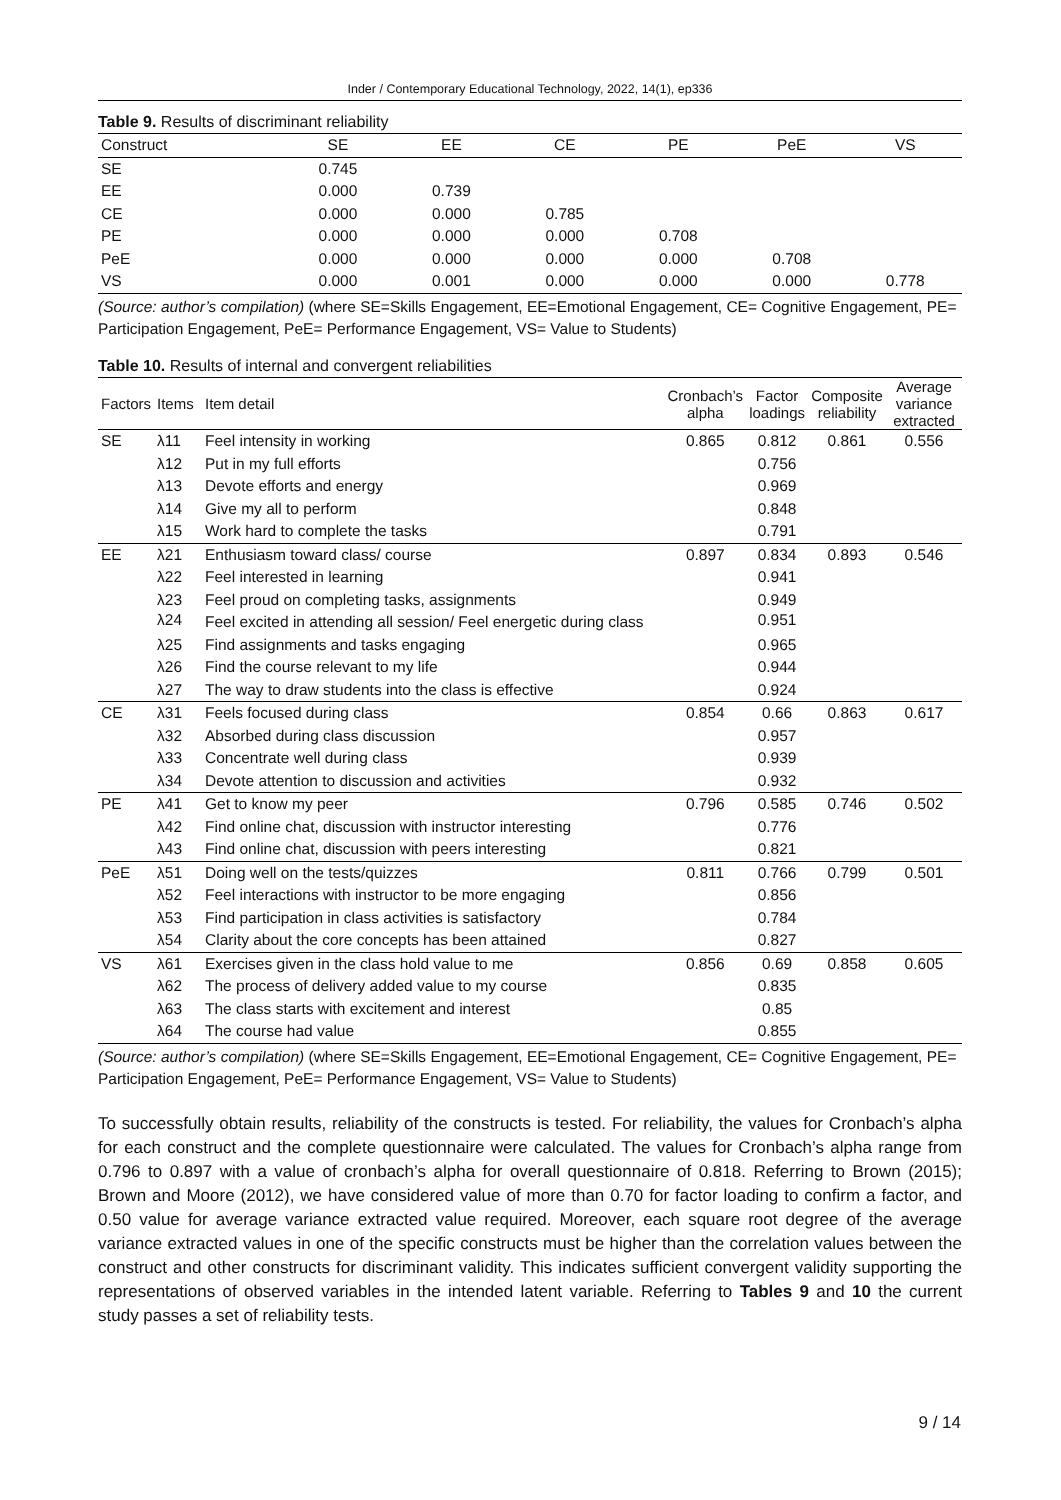Inder / Contemporary Educational Technology, 2022, 14(1), ep336
Table 9. Results of discriminant reliability
| Construct | SE | EE | CE | PE | PeE | VS |
| SE | 0.745 | | | | | |
| EE | 0.000 | 0.739 | | | | |
| CE | 0.000 | 0.000 | 0.785 | | | |
| PE | 0.000 | 0.000 | 0.000 | 0.708 | | |
| PeE | 0.000 | 0.000 | 0.000 | 0.000 | 0.708 | |
| VS | 0.000 | 0.001 | 0.000 | 0.000 | 0.000 | 0.778 |
(Source: author’s compilation) (where SE=Skills Engagement, EE=Emotional Engagement, CE= Cognitive Engagement, PE= Participation Engagement, PeE= Performance Engagement, VS= Value to Students)
Table 10. Results of internal and convergent reliabilities
| Factors | Items | Item detail | Cronbach’s alpha | Factor loadings | Composite reliability | Average variance extracted |
| SE | λ11 | Feel intensity in working | 0.865 | 0.812 | 0.861 | 0.556 |
| | λ12 | Put in my full efforts | | 0.756 | | |
| | λ13 | Devote efforts and energy | | 0.969 | | |
| | λ14 | Give my all to perform | | 0.848 | | |
| | λ15 | Work hard to complete the tasks | | 0.791 | | |
| EE | λ21 | Enthusiasm toward class/ course | 0.897 | 0.834 | 0.893 | 0.546 |
| | λ22 | Feel interested in learning | | 0.941 | | |
| | λ23 | Feel proud on completing tasks, assignments | | 0.949 | | |
| | λ24 | Feel excited in attending all session/ Feel energetic during class | | 0.951 | | |
| | λ25 | Find assignments and tasks engaging | | 0.965 | | |
| | λ26 | Find the course relevant to my life | | 0.944 | | |
| | λ27 | The way to draw students into the class is effective | | 0.924 | | |
| CE | λ31 | Feels focused during class | 0.854 | 0.66 | 0.863 | 0.617 |
| | λ32 | Absorbed during class discussion | | 0.957 | | |
| | λ33 | Concentrate well during class | | 0.939 | | |
| | λ34 | Devote attention to discussion and activities | | 0.932 | | |
| PE | λ41 | Get to know my peer | 0.796 | 0.585 | 0.746 | 0.502 |
| | λ42 | Find online chat, discussion with instructor interesting | | 0.776 | | |
| | λ43 | Find online chat, discussion with peers interesting | | 0.821 | | |
| PeE | λ51 | Doing well on the tests/quizzes | 0.811 | 0.766 | 0.799 | 0.501 |
| | λ52 | Feel interactions with instructor to be more engaging | | 0.856 | | |
| | λ53 | Find participation in class activities is satisfactory | | 0.784 | | |
| | λ54 | Clarity about the core concepts has been attained | | 0.827 | | |
| VS | λ61 | Exercises given in the class hold value to me | 0.856 | 0.69 | 0.858 | 0.605 |
| | λ62 | The process of delivery added value to my course | | 0.835 | | |
| | λ63 | The class starts with excitement and interest | | 0.85 | | |
| | λ64 | The course had value | | 0.855 | | |
(Source: author’s compilation) (where SE=Skills Engagement, EE=Emotional Engagement, CE= Cognitive Engagement, PE= Participation Engagement, PeE= Performance Engagement, VS= Value to Students)
To successfully obtain results, reliability of the constructs is tested. For reliability, the values for Cronbach’s alpha for each construct and the complete questionnaire were calculated. The values for Cronbach’s alpha range from 0.796 to 0.897 with a value of cronbach’s alpha for overall questionnaire of 0.818. Referring to Brown (2015); Brown and Moore (2012), we have considered value of more than 0.70 for factor loading to confirm a factor, and 0.50 value for average variance extracted value required. Moreover, each square root degree of the average variance extracted values in one of the specific constructs must be higher than the correlation values between the construct and other constructs for discriminant validity. This indicates sufficient convergent validity supporting the representations of observed variables in the intended latent variable. Referring to Tables 9 and 10 the current study passes a set of reliability tests.
9 / 14